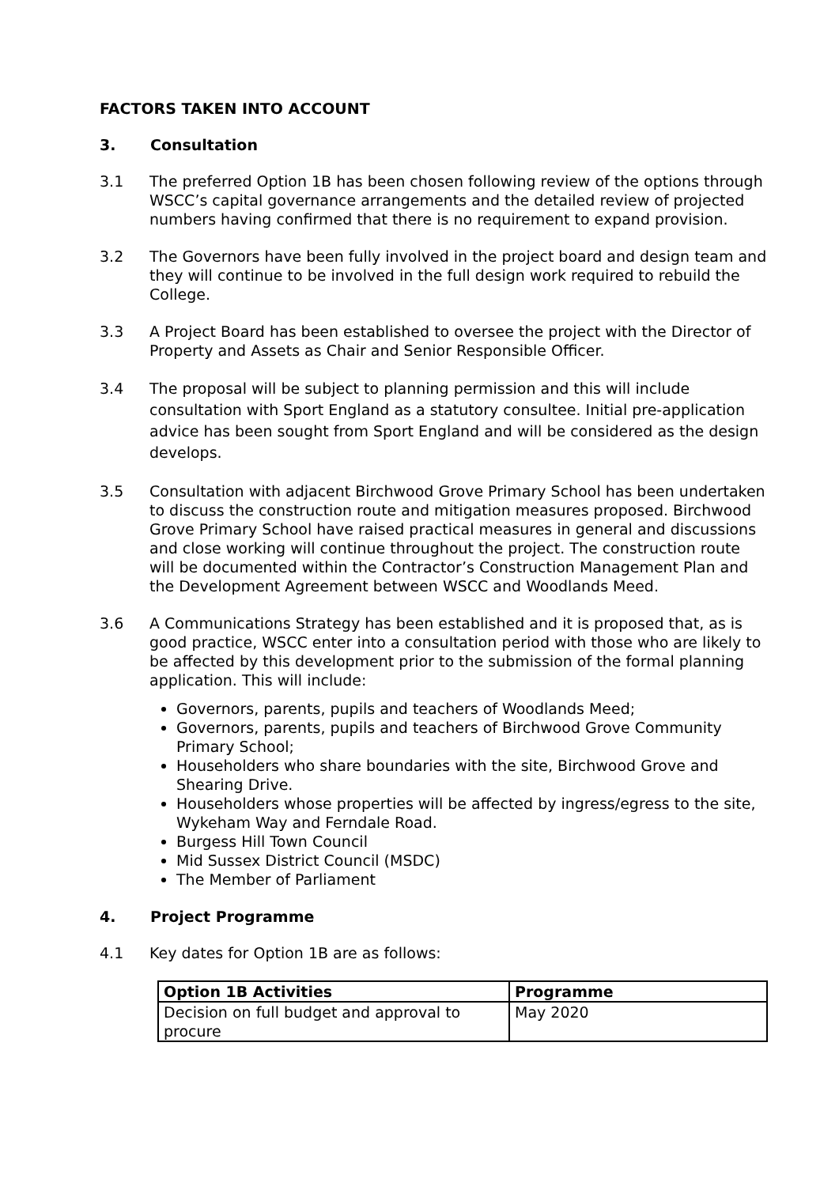FACTORS TAKEN INTO ACCOUNT
3. Consultation
3.1 The preferred Option 1B has been chosen following review of the options through WSCC’s capital governance arrangements and the detailed review of projected numbers having confirmed that there is no requirement to expand provision.
3.2 The Governors have been fully involved in the project board and design team and they will continue to be involved in the full design work required to rebuild the College.
3.3 A Project Board has been established to oversee the project with the Director of Property and Assets as Chair and Senior Responsible Officer.
3.4 The proposal will be subject to planning permission and this will include consultation with Sport England as a statutory consultee. Initial pre-application advice has been sought from Sport England and will be considered as the design develops.
3.5 Consultation with adjacent Birchwood Grove Primary School has been undertaken to discuss the construction route and mitigation measures proposed. Birchwood Grove Primary School have raised practical measures in general and discussions and close working will continue throughout the project. The construction route will be documented within the Contractor’s Construction Management Plan and the Development Agreement between WSCC and Woodlands Meed.
3.6 A Communications Strategy has been established and it is proposed that, as is good practice, WSCC enter into a consultation period with those who are likely to be affected by this development prior to the submission of the formal planning application. This will include:
Governors, parents, pupils and teachers of Woodlands Meed;
Governors, parents, pupils and teachers of Birchwood Grove Community Primary School;
Householders who share boundaries with the site, Birchwood Grove and Shearing Drive.
Householders whose properties will be affected by ingress/egress to the site, Wykeham Way and Ferndale Road.
Burgess Hill Town Council
Mid Sussex District Council (MSDC)
The Member of Parliament
4. Project Programme
4.1 Key dates for Option 1B are as follows:
| Option 1B Activities | Programme |
| --- | --- |
| Decision on full budget and approval to procure | May 2020 |